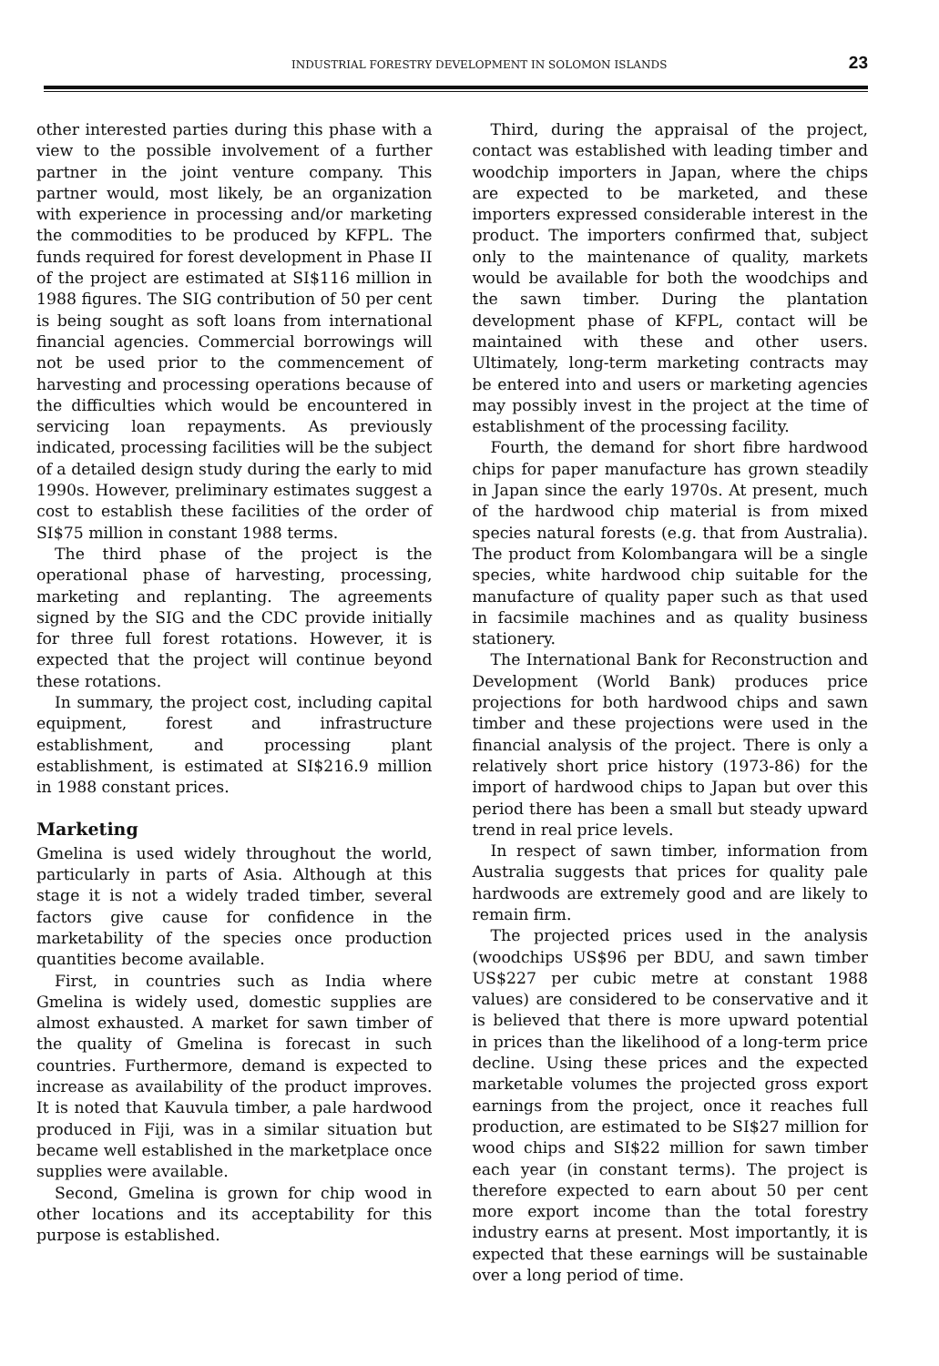INDUSTRIAL FORESTRY DEVELOPMENT IN SOLOMON ISLANDS 23
other interested parties during this phase with a view to the possible involvement of a further partner in the joint venture company. This partner would, most likely, be an organization with experience in processing and/or marketing the commodities to be produced by KFPL. The funds required for forest development in Phase II of the project are estimated at SI$116 million in 1988 figures. The SIG contribution of 50 per cent is being sought as soft loans from international financial agencies. Commercial borrowings will not be used prior to the commencement of harvesting and processing operations because of the difficulties which would be encountered in servicing loan repayments. As previously indicated, processing facilities will be the subject of a detailed design study during the early to mid 1990s. However, preliminary estimates suggest a cost to establish these facilities of the order of SI$75 million in constant 1988 terms.
The third phase of the project is the operational phase of harvesting, processing, marketing and replanting. The agreements signed by the SIG and the CDC provide initially for three full forest rotations. However, it is expected that the project will continue beyond these rotations.
In summary, the project cost, including capital equipment, forest and infrastructure establishment, and processing plant establishment, is estimated at SI$216.9 million in 1988 constant prices.
Marketing
Gmelina is used widely throughout the world, particularly in parts of Asia. Although at this stage it is not a widely traded timber, several factors give cause for confidence in the marketability of the species once production quantities become available.
First, in countries such as India where Gmelina is widely used, domestic supplies are almost exhausted. A market for sawn timber of the quality of Gmelina is forecast in such countries. Furthermore, demand is expected to increase as availability of the product improves. It is noted that Kauvula timber, a pale hardwood produced in Fiji, was in a similar situation but became well established in the marketplace once supplies were available.
Second, Gmelina is grown for chip wood in other locations and its acceptability for this purpose is established.
Third, during the appraisal of the project, contact was established with leading timber and woodchip importers in Japan, where the chips are expected to be marketed, and these importers expressed considerable interest in the product. The importers confirmed that, subject only to the maintenance of quality, markets would be available for both the woodchips and the sawn timber. During the plantation development phase of KFPL, contact will be maintained with these and other users. Ultimately, long-term marketing contracts may be entered into and users or marketing agencies may possibly invest in the project at the time of establishment of the processing facility.
Fourth, the demand for short fibre hardwood chips for paper manufacture has grown steadily in Japan since the early 1970s. At present, much of the hardwood chip material is from mixed species natural forests (e.g. that from Australia). The product from Kolombangara will be a single species, white hardwood chip suitable for the manufacture of quality paper such as that used in facsimile machines and as quality business stationery.
The International Bank for Reconstruction and Development (World Bank) produces price projections for both hardwood chips and sawn timber and these projections were used in the financial analysis of the project. There is only a relatively short price history (1973-86) for the import of hardwood chips to Japan but over this period there has been a small but steady upward trend in real price levels.
In respect of sawn timber, information from Australia suggests that prices for quality pale hardwoods are extremely good and are likely to remain firm.
The projected prices used in the analysis (woodchips US$96 per BDU, and sawn timber US$227 per cubic metre at constant 1988 values) are considered to be conservative and it is believed that there is more upward potential in prices than the likelihood of a long-term price decline. Using these prices and the expected marketable volumes the projected gross export earnings from the project, once it reaches full production, are estimated to be SI$27 million for wood chips and SI$22 million for sawn timber each year (in constant terms). The project is therefore expected to earn about 50 per cent more export income than the total forestry industry earns at present. Most importantly, it is expected that these earnings will be sustainable over a long period of time.